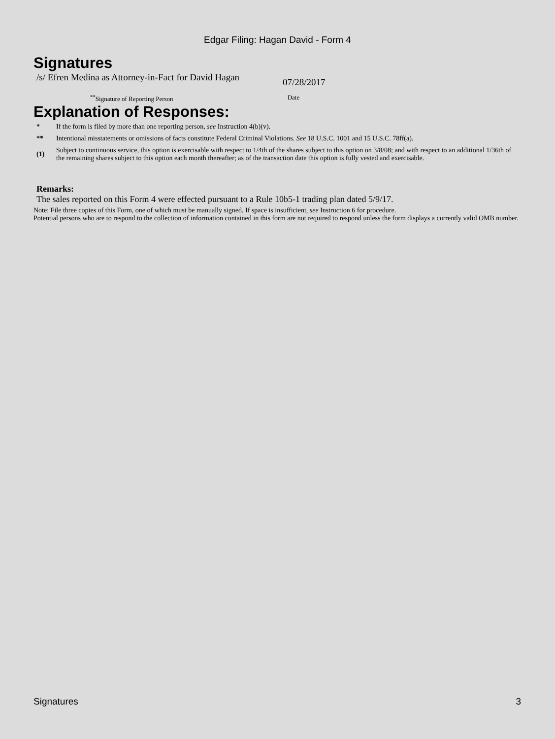Edgar Filing: Hagan David - Form 4
Signatures
/s/ Efren Medina as Attorney-in-Fact for David Hagan
07/28/2017
<sup>**</sup> Signature of Reporting Person
Date
Explanation of Responses:
| * | If the form is filed by more than one reporting person, see Instruction 4(b)(v). |
| ** | Intentional misstatements or omissions of facts constitute Federal Criminal Violations. See 18 U.S.C. 1001 and 15 U.S.C. 78ff(a). |
| (1) | Subject to continuous service, this option is exercisable with respect to 1/4th of the shares subject to this option on 3/8/08; and with respect to an additional 1/36th of the remaining shares subject to this option each month thereafter; as of the transaction date this option is fully vested and exercisable. |
Remarks:
The sales reported on this Form 4 were effected pursuant to a Rule 10b5-1 trading plan dated 5/9/17.
Note: File three copies of this Form, one of which must be manually signed. If space is insufficient, see Instruction 6 for procedure.
Potential persons who are to respond to the collection of information contained in this form are not required to respond unless the form displays a currently valid OMB number.
Signatures 3